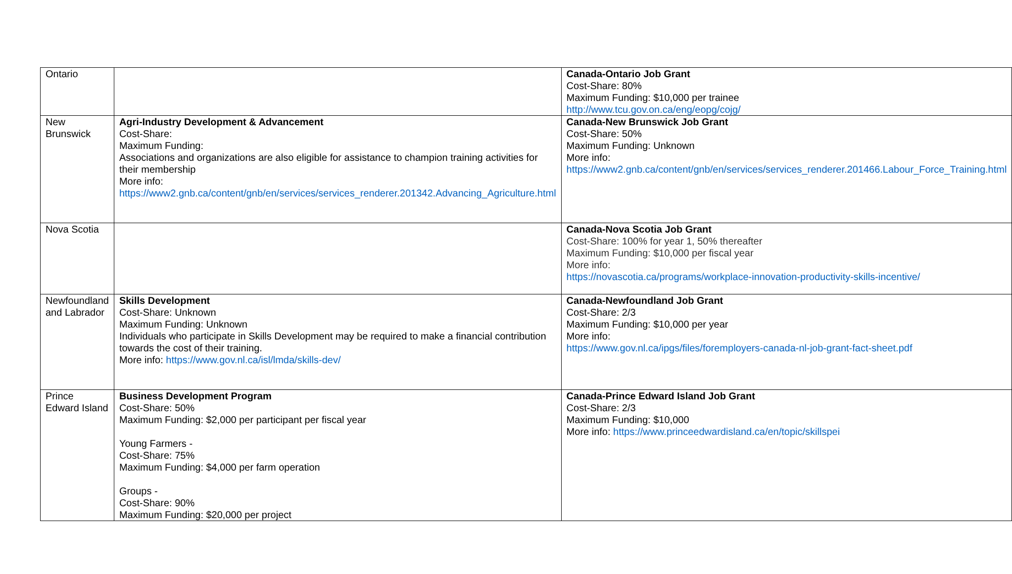| Ontario | | Canada-Ontario Job Grant Cost-Share: 80% Maximum Funding: $10,000 per trainee http://www.tcu.gov.on.ca/eng/eopg/cojg/ |
| New Brunswick | Agri-Industry Development & Advancement Cost-Share: Maximum Funding: Associations and organizations are also eligible for assistance to champion training activities for their membership More info: https://www2.gnb.ca/content/gnb/en/services/services_renderer.201342.Advancing_Agriculture.html | Canada-New Brunswick Job Grant Cost-Share: 50% Maximum Funding: Unknown More info: https://www2.gnb.ca/content/gnb/en/services/services_renderer.201466.Labour_Force_Training.html |
| Nova Scotia | | Canada-Nova Scotia Job Grant Cost-Share: 100% for year 1, 50% thereafter Maximum Funding: $10,000 per fiscal year More info: https://novascotia.ca/programs/workplace-innovation-productivity-skills-incentive/ |
| Newfoundland and Labrador | Skills Development Cost-Share: Unknown Maximum Funding: Unknown Individuals who participate in Skills Development may be required to make a financial contribution towards the cost of their training. More info: https://www.gov.nl.ca/isl/lmda/skills-dev/ | Canada-Newfoundland Job Grant Cost-Share: 2/3 Maximum Funding: $10,000 per year More info: https://www.gov.nl.ca/ipgs/files/foremployers-canada-nl-job-grant-fact-sheet.pdf |
| Prince Edward Island | Business Development Program Cost-Share: 50% Maximum Funding: $2,000 per participant per fiscal year Young Farmers - Cost-Share: 75% Maximum Funding: $4,000 per farm operation Groups - Cost-Share: 90% Maximum Funding: $20,000 per project | Canada-Prince Edward Island Job Grant Cost-Share: 2/3 Maximum Funding: $10,000 More info: https://www.princeedwardisland.ca/en/topic/skillspei |